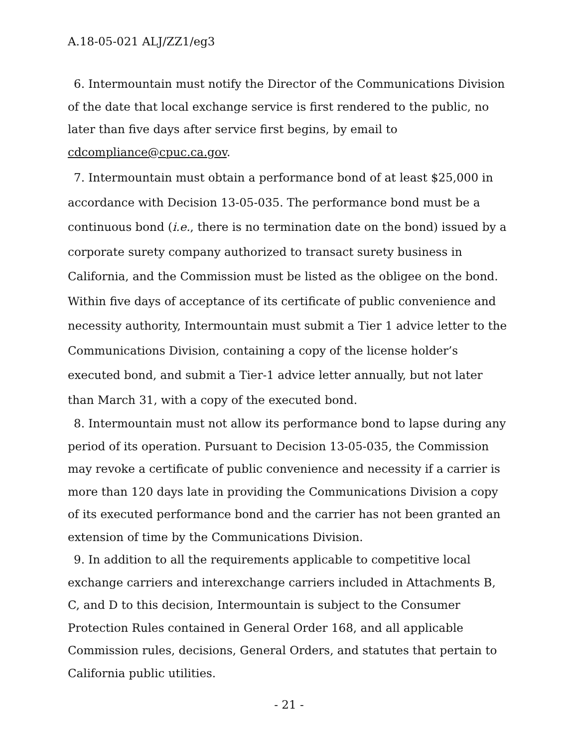A.18-05-021 ALJ/ZZ1/eg3
6. Intermountain must notify the Director of the Communications Division of the date that local exchange service is first rendered to the public, no later than five days after service first begins, by email to cdcompliance@cpuc.ca.gov.
7. Intermountain must obtain a performance bond of at least $25,000 in accordance with Decision 13-05-035. The performance bond must be a continuous bond (i.e., there is no termination date on the bond) issued by a corporate surety company authorized to transact surety business in California, and the Commission must be listed as the obligee on the bond. Within five days of acceptance of its certificate of public convenience and necessity authority, Intermountain must submit a Tier 1 advice letter to the Communications Division, containing a copy of the license holder’s executed bond, and submit a Tier-1 advice letter annually, but not later than March 31, with a copy of the executed bond.
8. Intermountain must not allow its performance bond to lapse during any period of its operation. Pursuant to Decision 13-05-035, the Commission may revoke a certificate of public convenience and necessity if a carrier is more than 120 days late in providing the Communications Division a copy of its executed performance bond and the carrier has not been granted an extension of time by the Communications Division.
9. In addition to all the requirements applicable to competitive local exchange carriers and interexchange carriers included in Attachments B, C, and D to this decision, Intermountain is subject to the Consumer Protection Rules contained in General Order 168, and all applicable Commission rules, decisions, General Orders, and statutes that pertain to California public utilities.
- 21 -